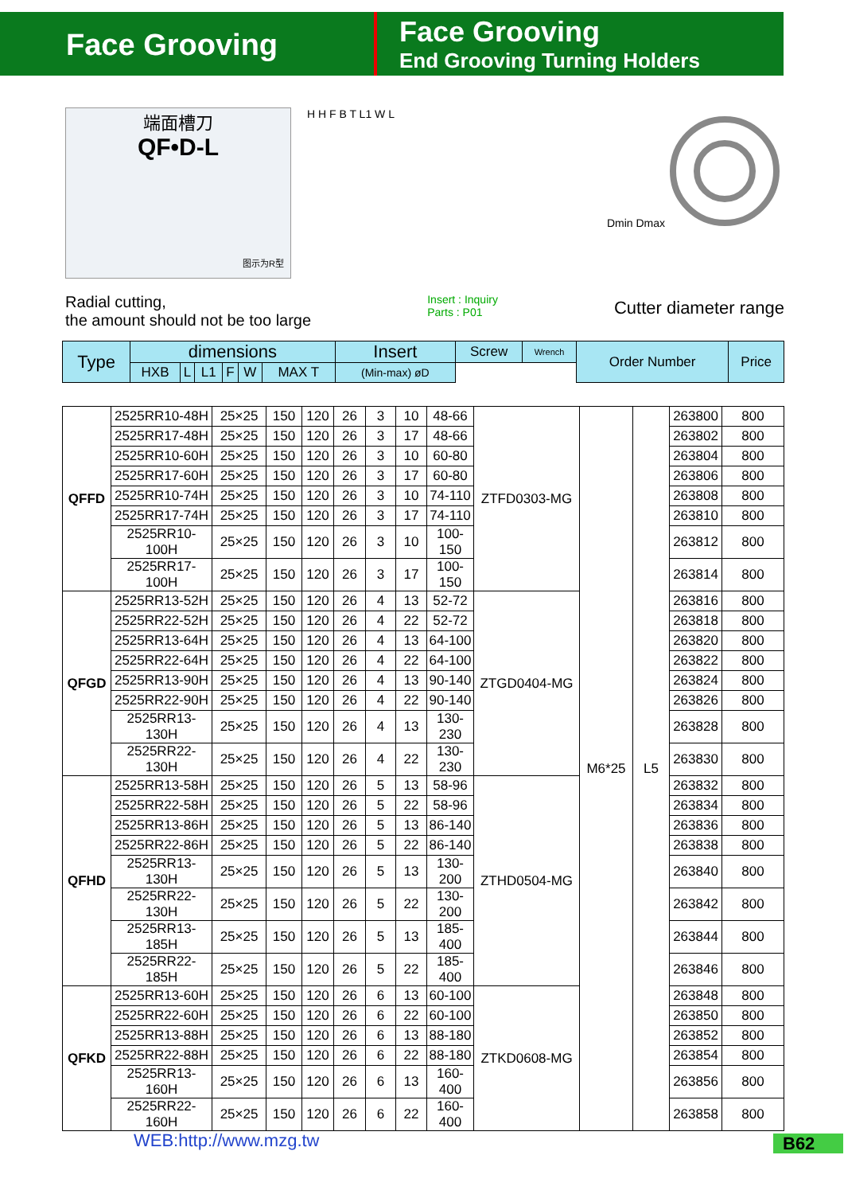Face Grooving
Face Grooving
End Grooving Turning Holders
端面槽刀
QF•D-L
图示为R型
H H F B T L1 W L Dmin Dmax
Radial cutting,
the amount should not be too large
Insert : Inquiry
Parts : P01
Cutter diameter range
| Type | dimensions | | | | | | Insert | Screw | Wrench | Order Number | Price |
| --- | --- | --- | --- | --- | --- | --- | --- | --- | --- | --- | --- |
| | HXB | L | L1 | F | W | MAX T | (Min-max) øD | | | | |
| QFFD | 2525RR10-48H | 25×25 | 150 | 120 | 26 | 3 | 10 | 48-66 | ZTFD0303-MG | M6*25 | L5 | 263800 | 800 |
| | 2525RR17-48H | 25×25 | 150 | 120 | 26 | 3 | 17 | 48-66 | | | | 263802 | 800 |
| | 2525RR10-60H | 25×25 | 150 | 120 | 26 | 3 | 10 | 60-80 | | | | 263804 | 800 |
| | 2525RR17-60H | 25×25 | 150 | 120 | 26 | 3 | 17 | 60-80 | | | | 263806 | 800 |
| | 2525RR10-74H | 25×25 | 150 | 120 | 26 | 3 | 10 | 74-110 | | | | 263808 | 800 |
| | 2525RR17-74H | 25×25 | 150 | 120 | 26 | 3 | 17 | 74-110 | | | | 263810 | 800 |
| | 2525RR10-100H | 25×25 | 150 | 120 | 26 | 3 | 10 | 100-150 | | | | 263812 | 800 |
| | 2525RR17-100H | 25×25 | 150 | 120 | 26 | 3 | 17 | 100-150 | | | | 263814 | 800 |
| QFGD | 2525RR13-52H | 25×25 | 150 | 120 | 26 | 4 | 13 | 52-72 | ZTGD0404-MG | | | 263816 | 800 |
| | 2525RR22-52H | 25×25 | 150 | 120 | 26 | 4 | 22 | 52-72 | | | | 263818 | 800 |
| | 2525RR13-64H | 25×25 | 150 | 120 | 26 | 4 | 13 | 64-100 | | | | 263820 | 800 |
| | 2525RR22-64H | 25×25 | 150 | 120 | 26 | 4 | 22 | 64-100 | | | | 263822 | 800 |
| | 2525RR13-90H | 25×25 | 150 | 120 | 26 | 4 | 13 | 90-140 | | | | 263824 | 800 |
| | 2525RR22-90H | 25×25 | 150 | 120 | 26 | 4 | 22 | 90-140 | | | | 263826 | 800 |
| | 2525RR13-130H | 25×25 | 150 | 120 | 26 | 4 | 13 | 130-230 | | | | 263828 | 800 |
| | 2525RR22-130H | 25×25 | 150 | 120 | 26 | 4 | 22 | 130-230 | | | | 263830 | 800 |
| QFHD | 2525RR13-58H | 25×25 | 150 | 120 | 26 | 5 | 13 | 58-96 | ZTHD0504-MG | | | 263832 | 800 |
| | 2525RR22-58H | 25×25 | 150 | 120 | 26 | 5 | 22 | 58-96 | | | | 263834 | 800 |
| | 2525RR13-86H | 25×25 | 150 | 120 | 26 | 5 | 13 | 86-140 | | | | 263836 | 800 |
| | 2525RR22-86H | 25×25 | 150 | 120 | 26 | 5 | 22 | 86-140 | | | | 263838 | 800 |
| | 2525RR13-130H | 25×25 | 150 | 120 | 26 | 5 | 13 | 130-200 | | | | 263840 | 800 |
| | 2525RR22-130H | 25×25 | 150 | 120 | 26 | 5 | 22 | 130-200 | | | | 263842 | 800 |
| | 2525RR13-185H | 25×25 | 150 | 120 | 26 | 5 | 13 | 185-400 | | | | 263844 | 800 |
| | 2525RR22-185H | 25×25 | 150 | 120 | 26 | 5 | 22 | 185-400 | | | | 263846 | 800 |
| QFKD | 2525RR13-60H | 25×25 | 150 | 120 | 26 | 6 | 13 | 60-100 | ZTKD0608-MG | | | 263848 | 800 |
| | 2525RR22-60H | 25×25 | 150 | 120 | 26 | 6 | 22 | 60-100 | | | | 263850 | 800 |
| | 2525RR13-88H | 25×25 | 150 | 120 | 26 | 6 | 13 | 88-180 | | | | 263852 | 800 |
| | 2525RR22-88H | 25×25 | 150 | 120 | 26 | 6 | 22 | 88-180 | | | | 263854 | 800 |
| | 2525RR13-160H | 25×25 | 150 | 120 | 26 | 6 | 13 | 160-400 | | | | 263856 | 800 |
| | 2525RR22-160H | 25×25 | 150 | 120 | 26 | 6 | 22 | 160-400 | | | | 263858 | 800 |
WEB:http://www.mzg.tw B62